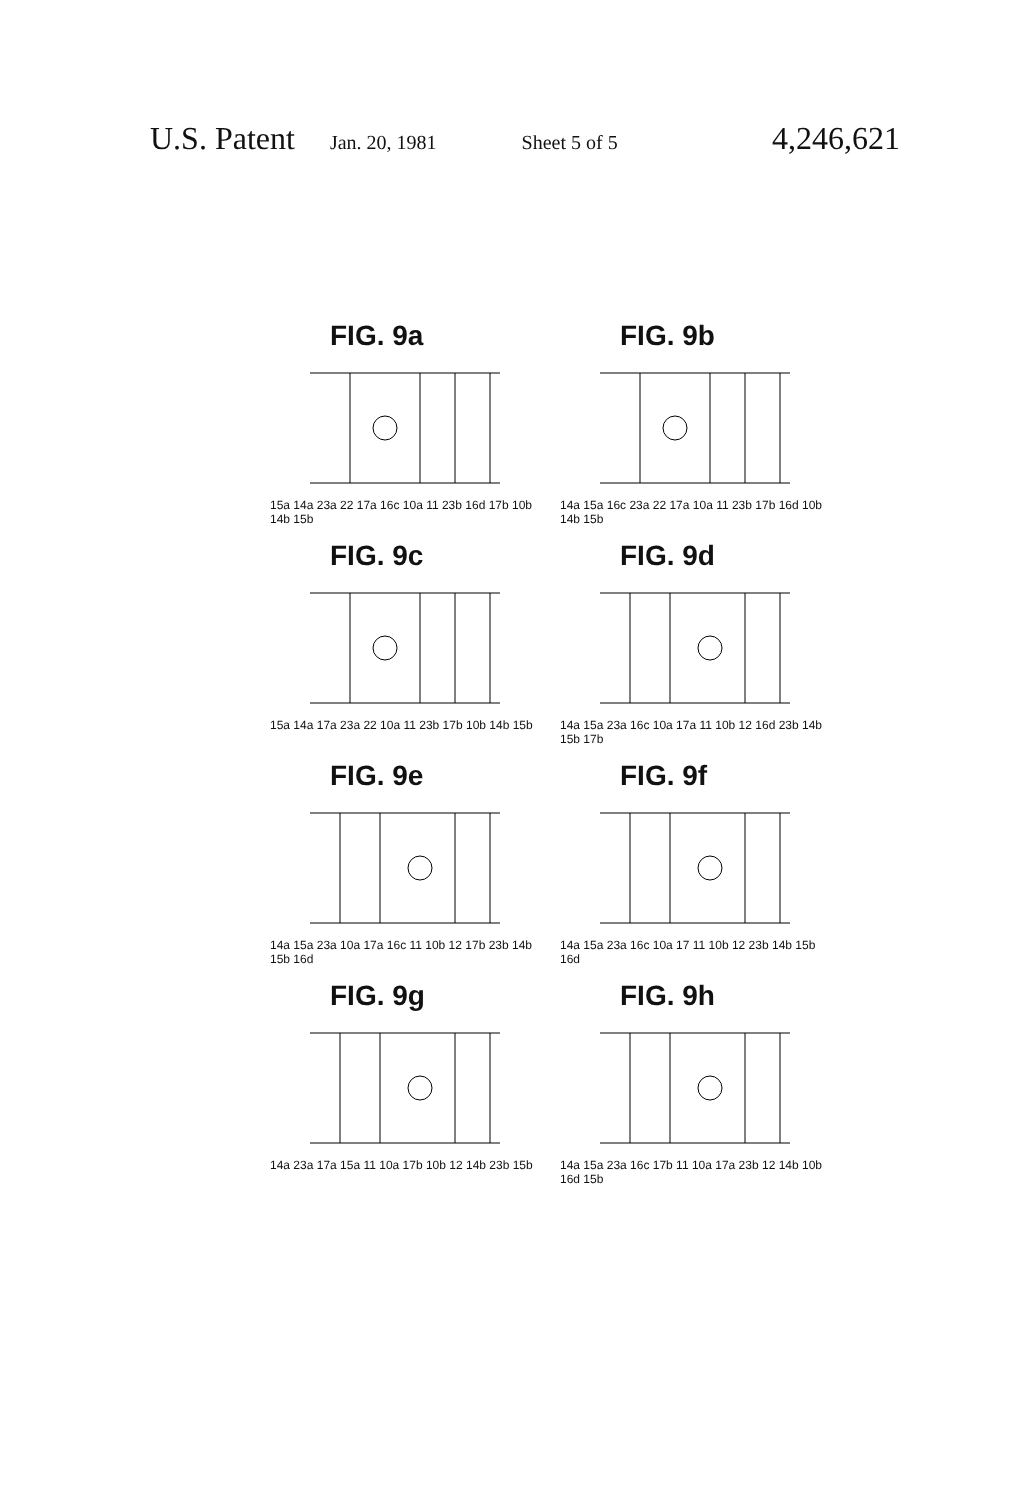U.S. Patent Jan. 20, 1981 Sheet 5 of 5 4,246,621
FIG. 9a
15a 14a 23a 22 17a 16c 10a 11 23b 16d 17b 10b 14b 15b
FIG. 9b
14a 15a 16c 23a 22 17a 10a 11 23b 17b 16d 10b 14b 15b
FIG. 9c
15a 14a 17a 23a 22 10a 11 23b 17b 10b 14b 15b
FIG. 9d
14a 15a 23a 16c 10a 17a 11 10b 12 16d 23b 14b 15b 17b
FIG. 9e
14a 15a 23a 10a 17a 16c 11 10b 12 17b 23b 14b 15b 16d
FIG. 9f
14a 15a 23a 16c 10a 17 11 10b 12 23b 14b 15b 16d
FIG. 9g
14a 23a 17a 15a 11 10a 17b 10b 12 14b 23b 15b
FIG. 9h
14a 15a 23a 16c 17b 11 10a 17a 23b 12 14b 10b 16d 15b